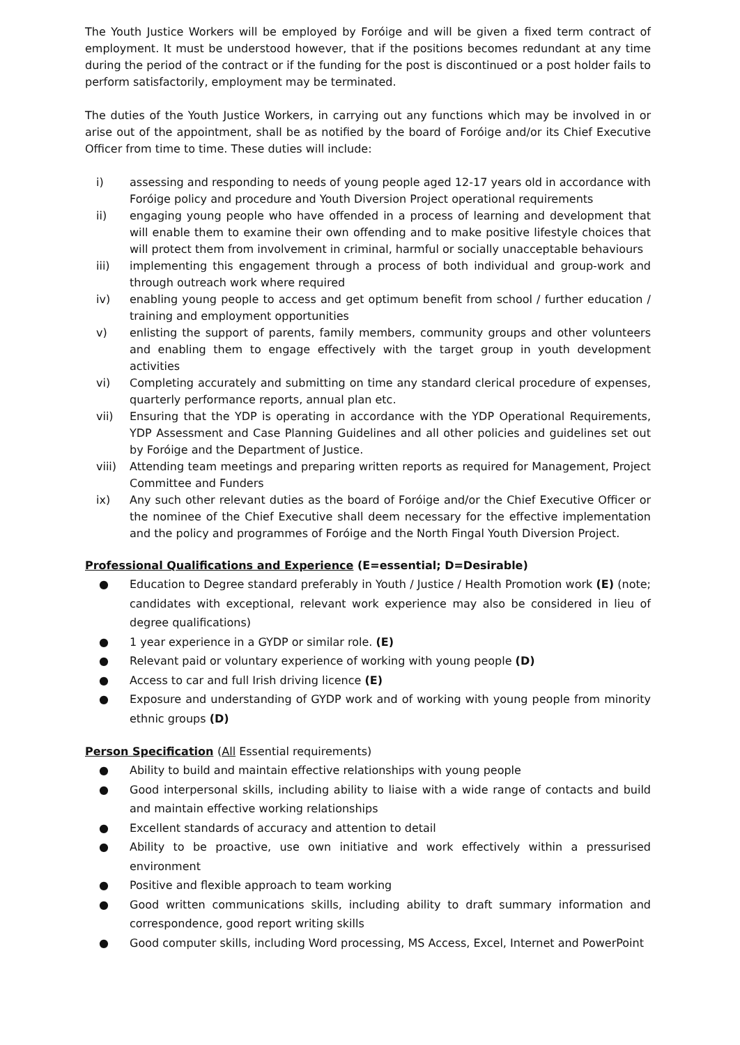The Youth Justice Workers will be employed by Foróige and will be given a fixed term contract of employment. It must be understood however, that if the positions becomes redundant at any time during the period of the contract or if the funding for the post is discontinued or a post holder fails to perform satisfactorily, employment may be terminated.
The duties of the Youth Justice Workers, in carrying out any functions which may be involved in or arise out of the appointment, shall be as notified by the board of Foróige and/or its Chief Executive Officer from time to time. These duties will include:
i) assessing and responding to needs of young people aged 12-17 years old in accordance with Foróige policy and procedure and Youth Diversion Project operational requirements
ii) engaging young people who have offended in a process of learning and development that will enable them to examine their own offending and to make positive lifestyle choices that will protect them from involvement in criminal, harmful or socially unacceptable behaviours
iii) implementing this engagement through a process of both individual and group-work and through outreach work where required
iv) enabling young people to access and get optimum benefit from school / further education / training and employment opportunities
v) enlisting the support of parents, family members, community groups and other volunteers and enabling them to engage effectively with the target group in youth development activities
vi) Completing accurately and submitting on time any standard clerical procedure of expenses, quarterly performance reports, annual plan etc.
vii) Ensuring that the YDP is operating in accordance with the YDP Operational Requirements, YDP Assessment and Case Planning Guidelines and all other policies and guidelines set out by Foróige and the Department of Justice.
viii) Attending team meetings and preparing written reports as required for Management, Project Committee and Funders
ix) Any such other relevant duties as the board of Foróige and/or the Chief Executive Officer or the nominee of the Chief Executive shall deem necessary for the effective implementation and the policy and programmes of Foróige and the North Fingal Youth Diversion Project.
Professional Qualifications and Experience (E=essential; D=Desirable)
● Education to Degree standard preferably in Youth / Justice / Health Promotion work (E) (note; candidates with exceptional, relevant work experience may also be considered in lieu of degree qualifications)
● 1 year experience in a GYDP or similar role. (E)
● Relevant paid or voluntary experience of working with young people (D)
● Access to car and full Irish driving licence (E)
● Exposure and understanding of GYDP work and of working with young people from minority ethnic groups (D)
Person Specification (All Essential requirements)
● Ability to build and maintain effective relationships with young people
● Good interpersonal skills, including ability to liaise with a wide range of contacts and build and maintain effective working relationships
● Excellent standards of accuracy and attention to detail
● Ability to be proactive, use own initiative and work effectively within a pressurised environment
● Positive and flexible approach to team working
● Good written communications skills, including ability to draft summary information and correspondence, good report writing skills
● Good computer skills, including Word processing, MS Access, Excel, Internet and PowerPoint